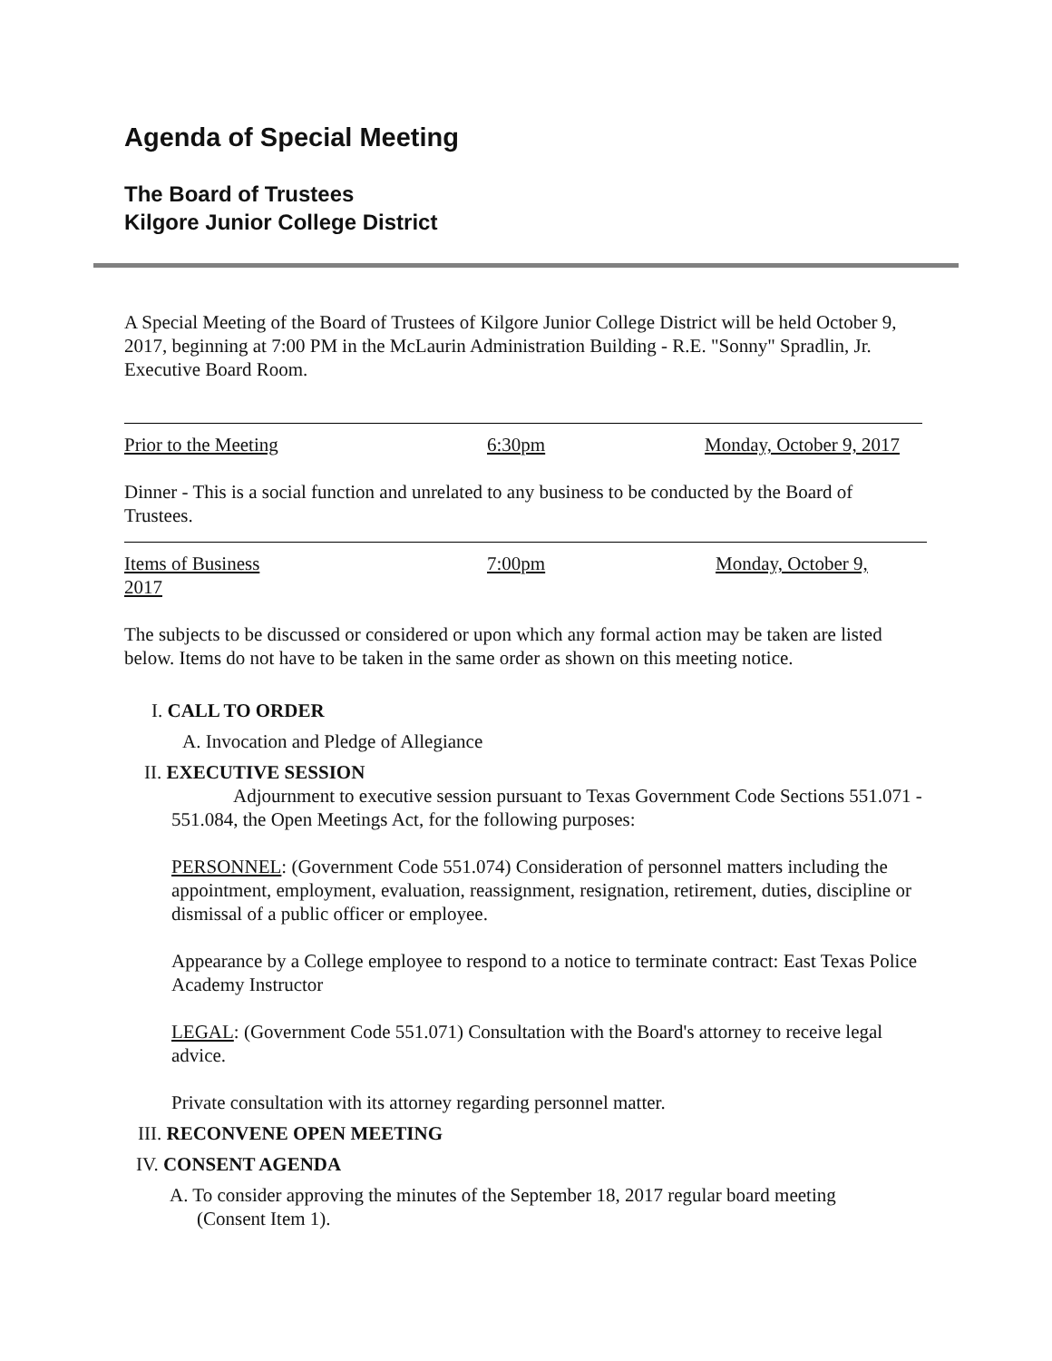Agenda of Special Meeting
The Board of Trustees
Kilgore Junior College District
A Special Meeting of the Board of Trustees of Kilgore Junior College District will be held October 9, 2017, beginning at 7:00 PM in the McLaurin Administration Building - R.E. "Sonny" Spradlin, Jr. Executive Board Room.
Prior to the Meeting 6:30pm Monday, October 9, 2017
Dinner - This is a social function and unrelated to any business to be conducted by the Board of Trustees.
Items of Business 7:00pm Monday, October 9, 2017
The subjects to be discussed or considered or upon which any formal action may be taken are listed below. Items do not have to be taken in the same order as shown on this meeting notice.
I. CALL TO ORDER
A. Invocation and Pledge of Allegiance
II. EXECUTIVE SESSION
Adjournment to executive session pursuant to Texas Government Code Sections 551.071 - 551.084, the Open Meetings Act, for the following purposes:
PERSONNEL: (Government Code 551.074) Consideration of personnel matters including the appointment, employment, evaluation, reassignment, resignation, retirement, duties, discipline or dismissal of a public officer or employee.
Appearance by a College employee to respond to a notice to terminate contract: East Texas Police Academy Instructor
LEGAL: (Government Code 551.071) Consultation with the Board's attorney to receive legal advice.
Private consultation with its attorney regarding personnel matter.
III. RECONVENE OPEN MEETING
IV. CONSENT AGENDA
A. To consider approving the minutes of the September 18, 2017 regular board meeting (Consent Item 1).